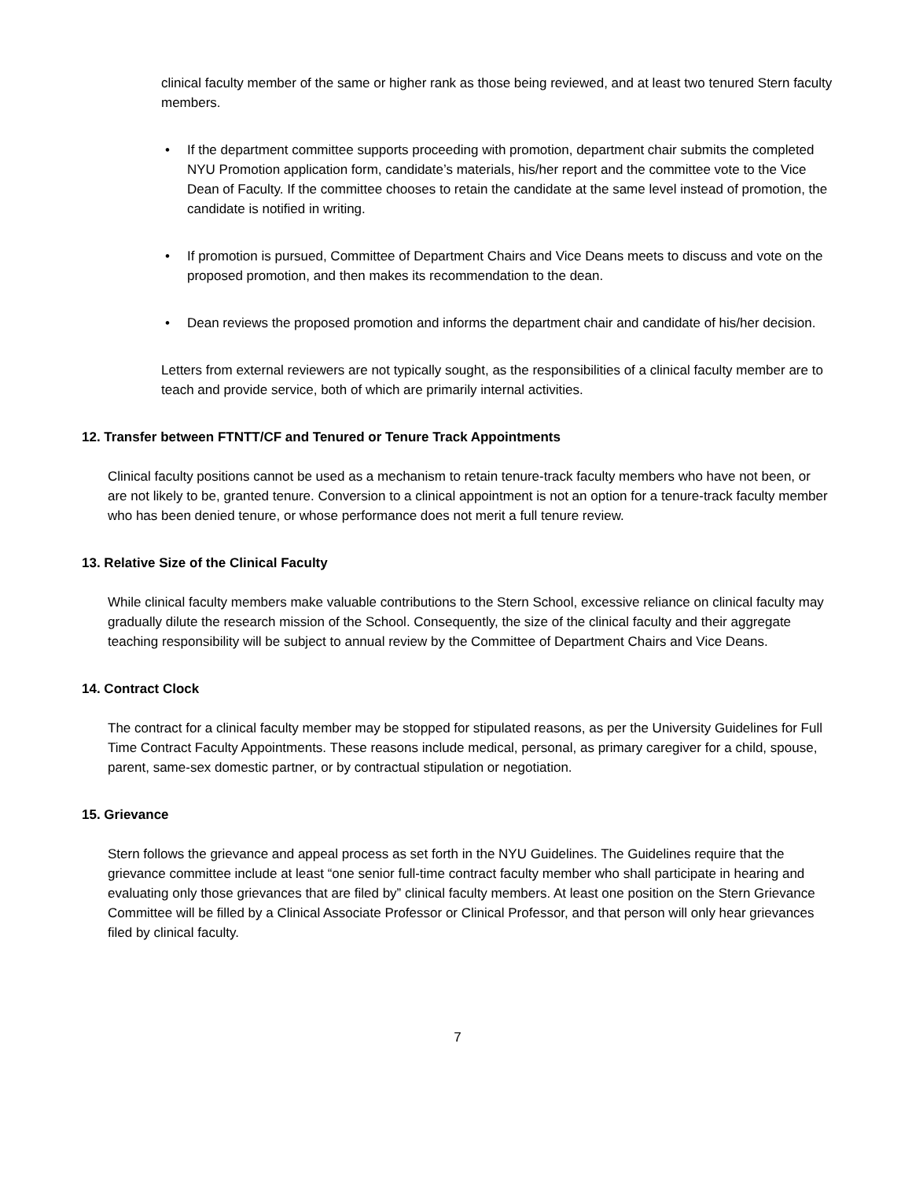clinical faculty member of the same or higher rank as those being reviewed, and at least two tenured Stern faculty members.
• If the department committee supports proceeding with promotion, department chair submits the completed NYU Promotion application form, candidate’s materials, his/her report and the committee vote to the Vice Dean of Faculty. If the committee chooses to retain the candidate at the same level instead of promotion, the candidate is notified in writing.
• If promotion is pursued, Committee of Department Chairs and Vice Deans meets to discuss and vote on the proposed promotion, and then makes its recommendation to the dean.
• Dean reviews the proposed promotion and informs the department chair and candidate of his/her decision.
Letters from external reviewers are not typically sought, as the responsibilities of a clinical faculty member are to teach and provide service, both of which are primarily internal activities.
12. Transfer between FTNTT/CF and Tenured or Tenure Track Appointments
Clinical faculty positions cannot be used as a mechanism to retain tenure-track faculty members who have not been, or are not likely to be, granted tenure. Conversion to a clinical appointment is not an option for a tenure-track faculty member who has been denied tenure, or whose performance does not merit a full tenure review.
13. Relative Size of the Clinical Faculty
While clinical faculty members make valuable contributions to the Stern School, excessive reliance on clinical faculty may gradually dilute the research mission of the School. Consequently, the size of the clinical faculty and their aggregate teaching responsibility will be subject to annual review by the Committee of Department Chairs and Vice Deans.
14. Contract Clock
The contract for a clinical faculty member may be stopped for stipulated reasons, as per the University Guidelines for Full Time Contract Faculty Appointments. These reasons include medical, personal, as primary caregiver for a child, spouse, parent, same-sex domestic partner, or by contractual stipulation or negotiation.
15. Grievance
Stern follows the grievance and appeal process as set forth in the NYU Guidelines. The Guidelines require that the grievance committee include at least “one senior full-time contract faculty member who shall participate in hearing and evaluating only those grievances that are filed by” clinical faculty members. At least one position on the Stern Grievance Committee will be filled by a Clinical Associate Professor or Clinical Professor, and that person will only hear grievances filed by clinical faculty.
7